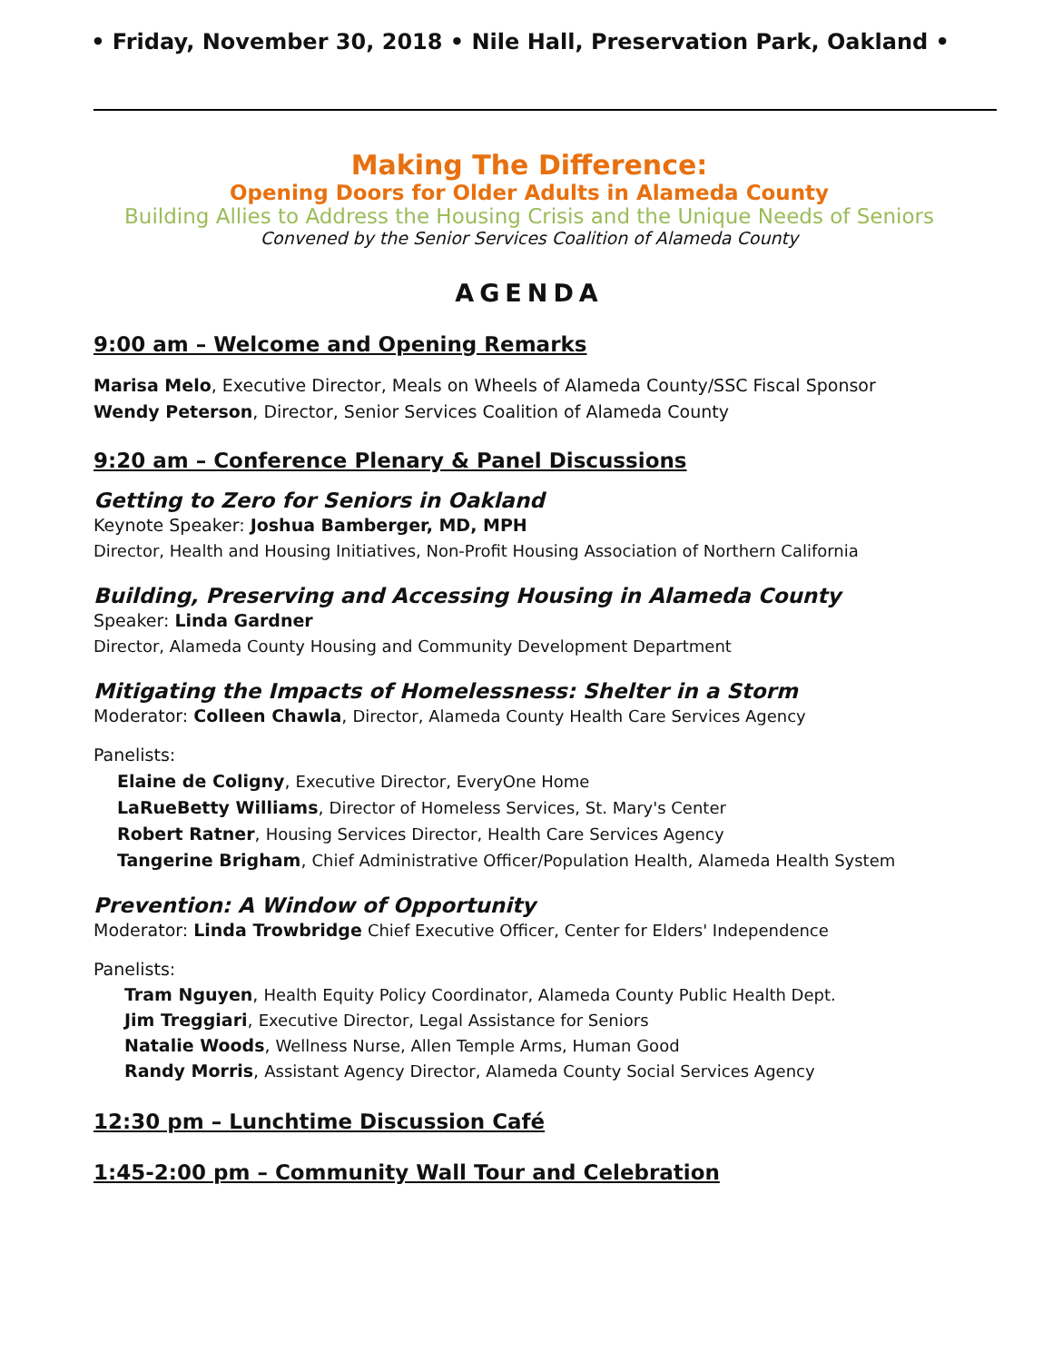• Friday, November 30, 2018 • Nile Hall, Preservation Park, Oakland •
Making The Difference:
Opening Doors for Older Adults in Alameda County
Building Allies to Address the Housing Crisis and the Unique Needs of Seniors
Convened by the Senior Services Coalition of Alameda County
AGENDA
9:00 am – Welcome and Opening Remarks
Marisa Melo, Executive Director, Meals on Wheels of Alameda County/SSC Fiscal Sponsor
Wendy Peterson, Director, Senior Services Coalition of Alameda County
9:20 am – Conference Plenary & Panel Discussions
Getting to Zero for Seniors in Oakland
Keynote Speaker: Joshua Bamberger, MD, MPH
Director, Health and Housing Initiatives, Non-Profit Housing Association of Northern California
Building, Preserving and Accessing Housing in Alameda County
Speaker: Linda Gardner
Director, Alameda County Housing and Community Development Department
Mitigating the Impacts of Homelessness: Shelter in a Storm
Moderator: Colleen Chawla, Director, Alameda County Health Care Services Agency
Panelists:
Elaine de Coligny, Executive Director, EveryOne Home
LaRueBetty Williams, Director of Homeless Services, St. Mary's Center
Robert Ratner, Housing Services Director, Health Care Services Agency
Tangerine Brigham, Chief Administrative Officer/Population Health, Alameda Health System
Prevention: A Window of Opportunity
Moderator: Linda Trowbridge Chief Executive Officer, Center for Elders' Independence
Panelists:
Tram Nguyen, Health Equity Policy Coordinator, Alameda County Public Health Dept.
Jim Treggiari, Executive Director, Legal Assistance for Seniors
Natalie Woods, Wellness Nurse, Allen Temple Arms, Human Good
Randy Morris, Assistant Agency Director, Alameda County Social Services Agency
12:30 pm – Lunchtime Discussion Café
1:45-2:00 pm – Community Wall Tour and Celebration